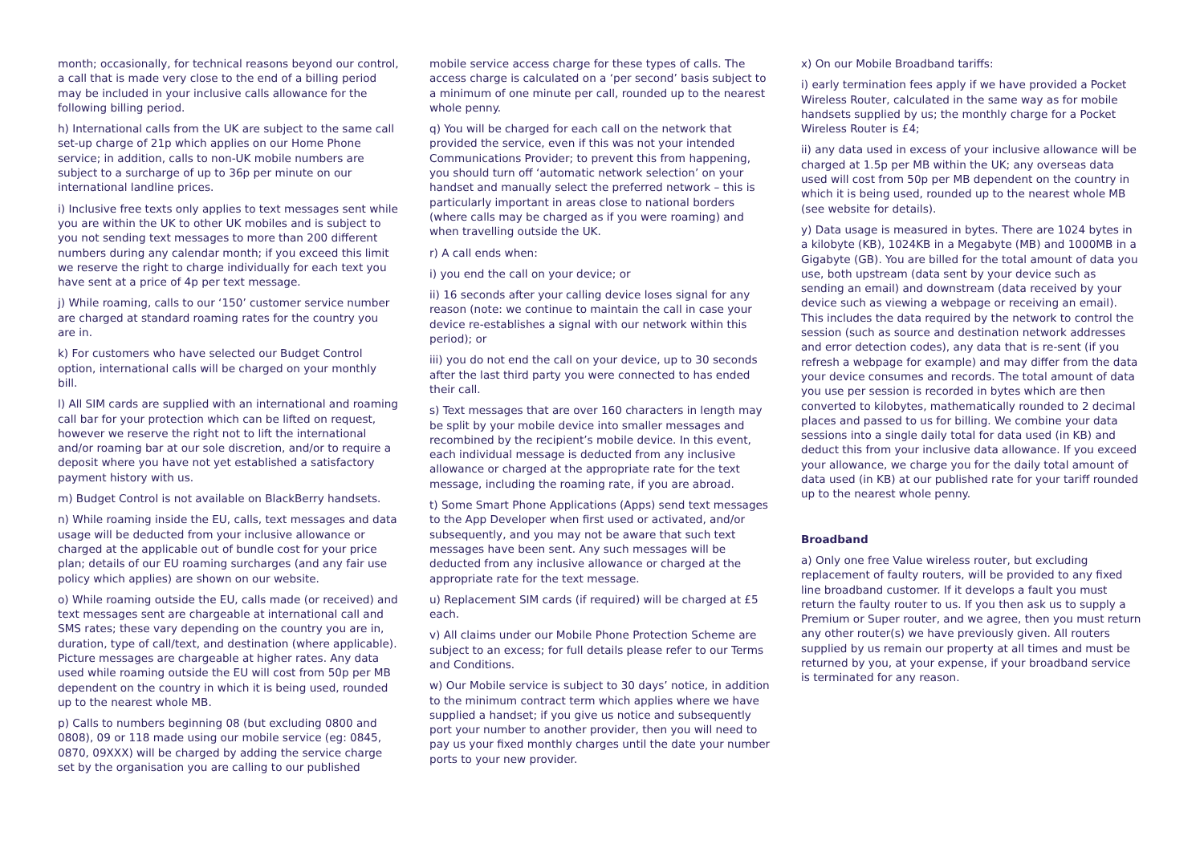month; occasionally, for technical reasons beyond our control, a call that is made very close to the end of a billing period may be included in your inclusive calls allowance for the following billing period.
h) International calls from the UK are subject to the same call set-up charge of 21p which applies on our Home Phone service; in addition, calls to non-UK mobile numbers are subject to a surcharge of up to 36p per minute on our international landline prices.
i) Inclusive free texts only applies to text messages sent while you are within the UK to other UK mobiles and is subject to you not sending text messages to more than 200 different numbers during any calendar month; if you exceed this limit we reserve the right to charge individually for each text you have sent at a price of 4p per text message.
j) While roaming, calls to our ‘150’ customer service number are charged at standard roaming rates for the country you are in.
k) For customers who have selected our Budget Control option, international calls will be charged on your monthly bill.
l) All SIM cards are supplied with an international and roaming call bar for your protection which can be lifted on request, however we reserve the right not to lift the international and/or roaming bar at our sole discretion, and/or to require a deposit where you have not yet established a satisfactory payment history with us.
m) Budget Control is not available on BlackBerry handsets.
n) While roaming inside the EU, calls, text messages and data usage will be deducted from your inclusive allowance or charged at the applicable out of bundle cost for your price plan; details of our EU roaming surcharges (and any fair use policy which applies) are shown on our website.
o) While roaming outside the EU, calls made (or received) and text messages sent are chargeable at international call and SMS rates; these vary depending on the country you are in, duration, type of call/text, and destination (where applicable). Picture messages are chargeable at higher rates. Any data used while roaming outside the EU will cost from 50p per MB dependent on the country in which it is being used, rounded up to the nearest whole MB.
p) Calls to numbers beginning 08 (but excluding 0800 and 0808), 09 or 118 made using our mobile service (eg: 0845, 0870, 09XXX) will be charged by adding the service charge set by the organisation you are calling to our published
mobile service access charge for these types of calls. The access charge is calculated on a ‘per second’ basis subject to a minimum of one minute per call, rounded up to the nearest whole penny.
q) You will be charged for each call on the network that provided the service, even if this was not your intended Communications Provider; to prevent this from happening, you should turn off ‘automatic network selection’ on your handset and manually select the preferred network – this is particularly important in areas close to national borders (where calls may be charged as if you were roaming) and when travelling outside the UK.
r) A call ends when:
i) you end the call on your device; or
ii) 16 seconds after your calling device loses signal for any reason (note: we continue to maintain the call in case your device re-establishes a signal with our network within this period); or
iii) you do not end the call on your device, up to 30 seconds after the last third party you were connected to has ended their call.
s) Text messages that are over 160 characters in length may be split by your mobile device into smaller messages and recombined by the recipient’s mobile device. In this event, each individual message is deducted from any inclusive allowance or charged at the appropriate rate for the text message, including the roaming rate, if you are abroad.
t) Some Smart Phone Applications (Apps) send text messages to the App Developer when first used or activated, and/or subsequently, and you may not be aware that such text messages have been sent. Any such messages will be deducted from any inclusive allowance or charged at the appropriate rate for the text message.
u) Replacement SIM cards (if required) will be charged at £5 each.
v) All claims under our Mobile Phone Protection Scheme are subject to an excess; for full details please refer to our Terms and Conditions.
w) Our Mobile service is subject to 30 days’ notice, in addition to the minimum contract term which applies where we have supplied a handset; if you give us notice and subsequently port your number to another provider, then you will need to pay us your fixed monthly charges until the date your number ports to your new provider.
x) On our Mobile Broadband tariffs:
i) early termination fees apply if we have provided a Pocket Wireless Router, calculated in the same way as for mobile handsets supplied by us; the monthly charge for a Pocket Wireless Router is £4;
ii) any data used in excess of your inclusive allowance will be charged at 1.5p per MB within the UK; any overseas data used will cost from 50p per MB dependent on the country in which it is being used, rounded up to the nearest whole MB (see website for details).
y) Data usage is measured in bytes. There are 1024 bytes in a kilobyte (KB), 1024KB in a Megabyte (MB) and 1000MB in a Gigabyte (GB). You are billed for the total amount of data you use, both upstream (data sent by your device such as sending an email) and downstream (data received by your device such as viewing a webpage or receiving an email). This includes the data required by the network to control the session (such as source and destination network addresses and error detection codes), any data that is re-sent (if you refresh a webpage for example) and may differ from the data your device consumes and records. The total amount of data you use per session is recorded in bytes which are then converted to kilobytes, mathematically rounded to 2 decimal places and passed to us for billing. We combine your data sessions into a single daily total for data used (in KB) and deduct this from your inclusive data allowance. If you exceed your allowance, we charge you for the daily total amount of data used (in KB) at our published rate for your tariff rounded up to the nearest whole penny.
Broadband
a) Only one free Value wireless router, but excluding replacement of faulty routers, will be provided to any fixed line broadband customer. If it develops a fault you must return the faulty router to us. If you then ask us to supply a Premium or Super router, and we agree, then you must return any other router(s) we have previously given. All routers supplied by us remain our property at all times and must be returned by you, at your expense, if your broadband service is terminated for any reason.